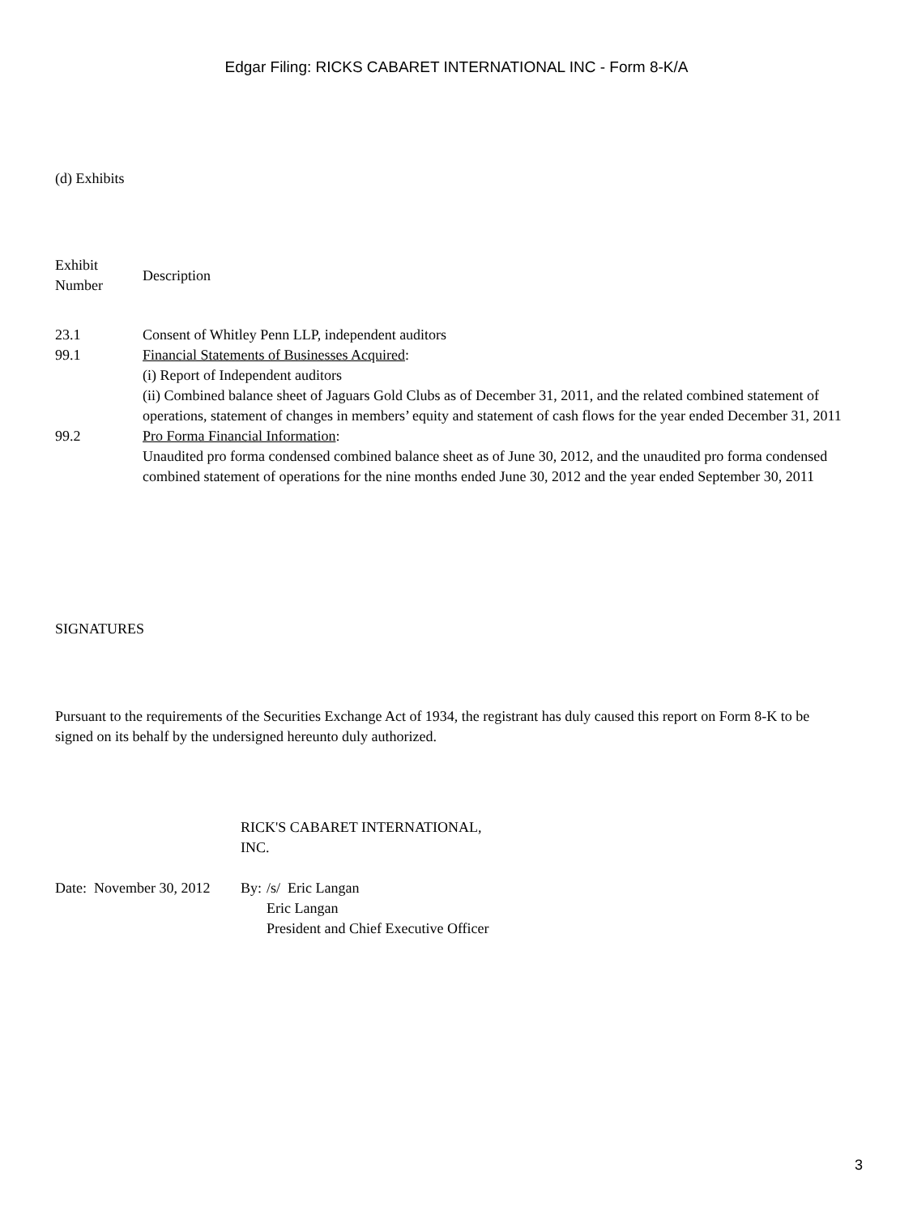Edgar Filing: RICKS CABARET INTERNATIONAL INC - Form 8-K/A
(d) Exhibits
| Exhibit Number | Description |
| 23.1 | Consent of Whitley Penn LLP, independent auditors |
| 99.1 | Financial Statements of Businesses Acquired : (i) Report of Independent auditors (ii) Combined balance sheet of Jaguars Gold Clubs as of December 31, 2011, and the related combined statement of operations, statement of changes in members’ equity and statement of cash flows for the year ended December 31, 2011 |
| 99.2 | Pro Forma Financial Information : Unaudited pro forma condensed combined balance sheet as of June 30, 2012, and the unaudited pro forma condensed combined statement of operations for the nine months ended June 30, 2012 and the year ended September 30, 2011 |
SIGNATURES
Pursuant to the requirements of the Securities Exchange Act of 1934, the registrant has duly caused this report on Form 8-K to be signed on its behalf by the undersigned hereunto duly authorized.
| | RICK'S CABARET INTERNATIONAL, INC. | |
| Date: November 30, 2012 | By: | /s/ Eric Langan |
| | | Eric Langan |
| | | President and Chief Executive Officer |
3